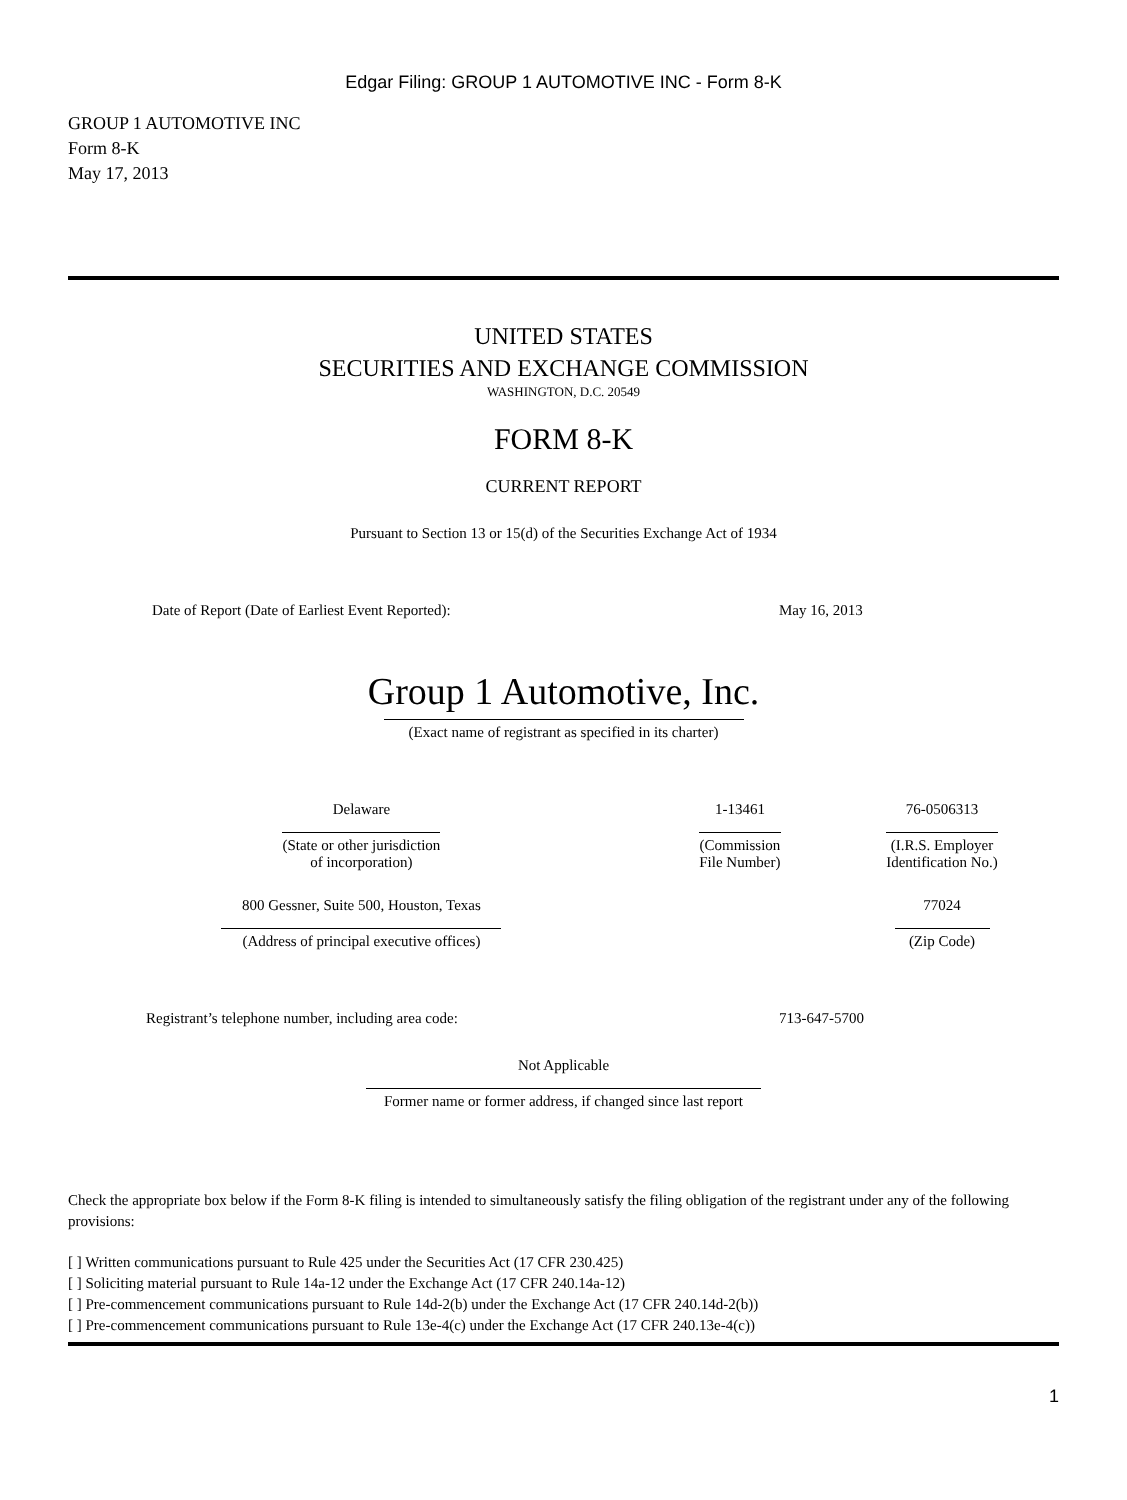Edgar Filing: GROUP 1 AUTOMOTIVE INC - Form 8-K
GROUP 1 AUTOMOTIVE INC
Form 8-K
May 17, 2013
UNITED STATES
SECURITIES AND EXCHANGE COMMISSION
WASHINGTON, D.C. 20549
FORM 8-K
CURRENT REPORT
Pursuant to Section 13 or 15(d) of the Securities Exchange Act of 1934
| Date of Report (Date of Earliest Event Reported): | May 16, 2013 |
Group 1 Automotive, Inc.
(Exact name of registrant as specified in its charter)
| Delaware | 1-13461 | 76-0506313 |
| (State or other jurisdiction of incorporation) | (Commission File Number) | (I.R.S. Employer Identification No.) |
| 800 Gessner, Suite 500, Houston, Texas | | 77024 |
| (Address of principal executive offices) | | (Zip Code) |
| Registrant’s telephone number, including area code: | 713-647-5700 |
Not Applicable
Former name or former address, if changed since last report
Check the appropriate box below if the Form 8-K filing is intended to simultaneously satisfy the filing obligation of the registrant under any of the following provisions:
[ ] Written communications pursuant to Rule 425 under the Securities Act (17 CFR 230.425)
[ ] Soliciting material pursuant to Rule 14a-12 under the Exchange Act (17 CFR 240.14a-12)
[ ] Pre-commencement communications pursuant to Rule 14d-2(b) under the Exchange Act (17 CFR 240.14d-2(b))
[ ] Pre-commencement communications pursuant to Rule 13e-4(c) under the Exchange Act (17 CFR 240.13e-4(c))
1